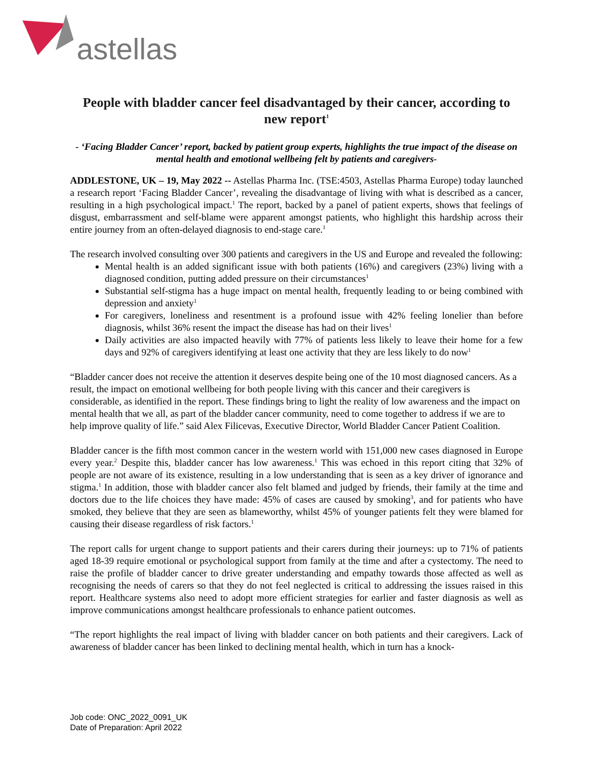astellas
People with bladder cancer feel disadvantaged by their cancer, according to new report<sup>1</sup>
- ‘Facing Bladder Cancer’ report, backed by patient group experts, highlights the true impact of the disease on mental health and emotional wellbeing felt by patients and caregivers-
ADDLESTONE, UK – 19, May 2022 -- Astellas Pharma Inc. (TSE:4503, Astellas Pharma Europe) today launched a research report ‘Facing Bladder Cancer’, revealing the disadvantage of living with what is described as a cancer, resulting in a high psychological impact.<sup>1</sup> The report, backed by a panel of patient experts, shows that feelings of disgust, embarrassment and self-blame were apparent amongst patients, who highlight this hardship across their entire journey from an often-delayed diagnosis to end-stage care.<sup>1</sup>
The research involved consulting over 300 patients and caregivers in the US and Europe and revealed the following:
Mental health is an added significant issue with both patients (16%) and caregivers (23%) living with a diagnosed condition, putting added pressure on their circumstances<sup>1</sup>
Substantial self-stigma has a huge impact on mental health, frequently leading to or being combined with depression and anxiety<sup>1</sup>
For caregivers, loneliness and resentment is a profound issue with 42% feeling lonelier than before diagnosis, whilst 36% resent the impact the disease has had on their lives<sup>1</sup>
Daily activities are also impacted heavily with 77% of patients less likely to leave their home for a few days and 92% of caregivers identifying at least one activity that they are less likely to do now<sup>1</sup>
“Bladder cancer does not receive the attention it deserves despite being one of the 10 most diagnosed cancers. As a result, the impact on emotional wellbeing for both people living with this cancer and their caregivers is considerable, as identified in the report. These findings bring to light the reality of low awareness and the impact on mental health that we all, as part of the bladder cancer community, need to come together to address if we are to help improve quality of life.” said Alex Filicevas, Executive Director, World Bladder Cancer Patient Coalition.
Bladder cancer is the fifth most common cancer in the western world with 151,000 new cases diagnosed in Europe every year.<sup>2</sup> Despite this, bladder cancer has low awareness.<sup>1</sup> This was echoed in this report citing that 32% of people are not aware of its existence, resulting in a low understanding that is seen as a key driver of ignorance and stigma.<sup>1</sup> In addition, those with bladder cancer also felt blamed and judged by friends, their family at the time and doctors due to the life choices they have made: 45% of cases are caused by smoking<sup>3</sup>, and for patients who have smoked, they believe that they are seen as blameworthy, whilst 45% of younger patients felt they were blamed for causing their disease regardless of risk factors.<sup>1</sup>
The report calls for urgent change to support patients and their carers during their journeys: up to 71% of patients aged 18-39 require emotional or psychological support from family at the time and after a cystectomy. The need to raise the profile of bladder cancer to drive greater understanding and empathy towards those affected as well as recognising the needs of carers so that they do not feel neglected is critical to addressing the issues raised in this report. Healthcare systems also need to adopt more efficient strategies for earlier and faster diagnosis as well as improve communications amongst healthcare professionals to enhance patient outcomes.
“The report highlights the real impact of living with bladder cancer on both patients and their caregivers. Lack of awareness of bladder cancer has been linked to declining mental health, which in turn has a knock-
Job code: ONC_2022_0091_UK
Date of Preparation: April 2022